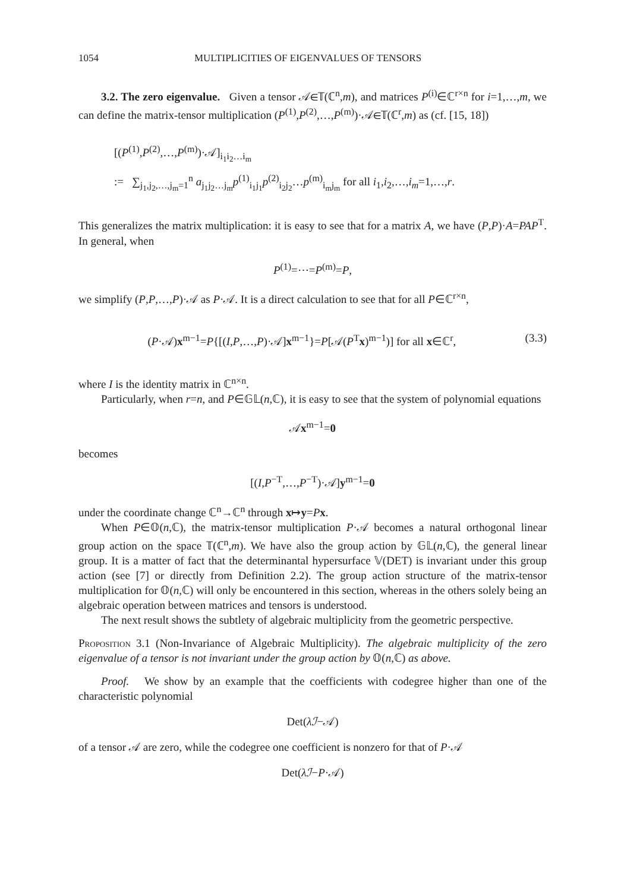1054 MULTIPLICITIES OF EIGENVALUES OF TENSORS
3.2. The zero eigenvalue. Given a tensor 𝒜∈𝕋(ℂ<sup>n</sup>,m), and matrices P<sup>(i)</sup>∈ℂ<sup>r×n</sup> for i=1,…,m, we can define the matrix-tensor multiplication (P<sup>(1)</sup>,P<sup>(2)</sup>,…,P<sup>(m)</sup>)·𝒜∈𝕋(ℂ<sup>r</sup>,m) as (cf. [15, 18])
[(P<sup>(1)</sup>,P<sup>(2)</sup>,…,P<sup>(m)</sup>)·𝒜]<sub>i<sub>1</sub>i<sub>2</sub>…i<sub>m</sub></sub>
:= ∑<sub>j<sub>1</sub>,j<sub>2</sub>,…,j<sub>m</sub>=1</sub><sup>n</sup> a<sub>j<sub>1</sub>j<sub>2</sub>…j<sub>m</sub></sub>p<sup>(1)</sup><sub>i<sub>1</sub>j<sub>1</sub></sub>p<sup>(2)</sup><sub>i<sub>2</sub>j<sub>2</sub></sub>…p<sup>(m)</sup><sub>i<sub>m</sub>j<sub>m</sub></sub> for all i<sub>1</sub>,i<sub>2</sub>,…,i<sub>m</sub>=1,…,r.
This generalizes the matrix multiplication: it is easy to see that for a matrix A, we have (P,P)·A=PAP<sup>T</sup>. In general, when
P<sup>(1)</sup>=⋯=P<sup>(m)</sup>=P,
we simplify (P,P,…,P)·𝒜 as P·𝒜. It is a direct calculation to see that for all P∈ℂ<sup>r×n</sup>,
(P·𝒜)x<sup>m−1</sup>=P{[(I,P,…,P)·𝒜]x<sup>m−1</sup>}=P[𝒜(P<sup>T</sup>x)<sup>m−1</sup>)] for all x∈ℂ<sup>r</sup>, (3.3)
where I is the identity matrix in ℂ<sup>n×n</sup>.
Particularly, when r=n, and P∈𝔾𝕃(n,ℂ), it is easy to see that the system of polynomial equations
𝒜x<sup>m−1</sup>=0
becomes
[(I,P<sup>−T</sup>,…,P<sup>−T</sup>)·𝒜]y<sup>m−1</sup>=0
under the coordinate change ℂ<sup>n</sup>→ℂ<sup>n</sup> through x↦y=Px.
When P∈𝕆(n,ℂ), the matrix-tensor multiplication P·𝒜 becomes a natural orthogonal linear group action on the space 𝕋(ℂ<sup>n</sup>,m). We have also the group action by 𝔾𝕃(n,ℂ), the general linear group. It is a matter of fact that the determinantal hypersurface 𝕍(DET) is invariant under this group action (see [7] or directly from Definition 2.2). The group action structure of the matrix-tensor multiplication for 𝕆(n,ℂ) will only be encountered in this section, whereas in the others solely being an algebraic operation between matrices and tensors is understood.
The next result shows the subtlety of algebraic multiplicity from the geometric perspective.
Proposition 3.1 (Non-Invariance of Algebraic Multiplicity). The algebraic multiplicity of the zero eigenvalue of a tensor is not invariant under the group action by 𝕆(n,ℂ) as above.
Proof. We show by an example that the coefficients with codegree higher than one of the characteristic polynomial
Det(λℐ−𝒜)
of a tensor 𝒜 are zero, while the codegree one coefficient is nonzero for that of P·𝒜
Det(λℐ−P·𝒜)